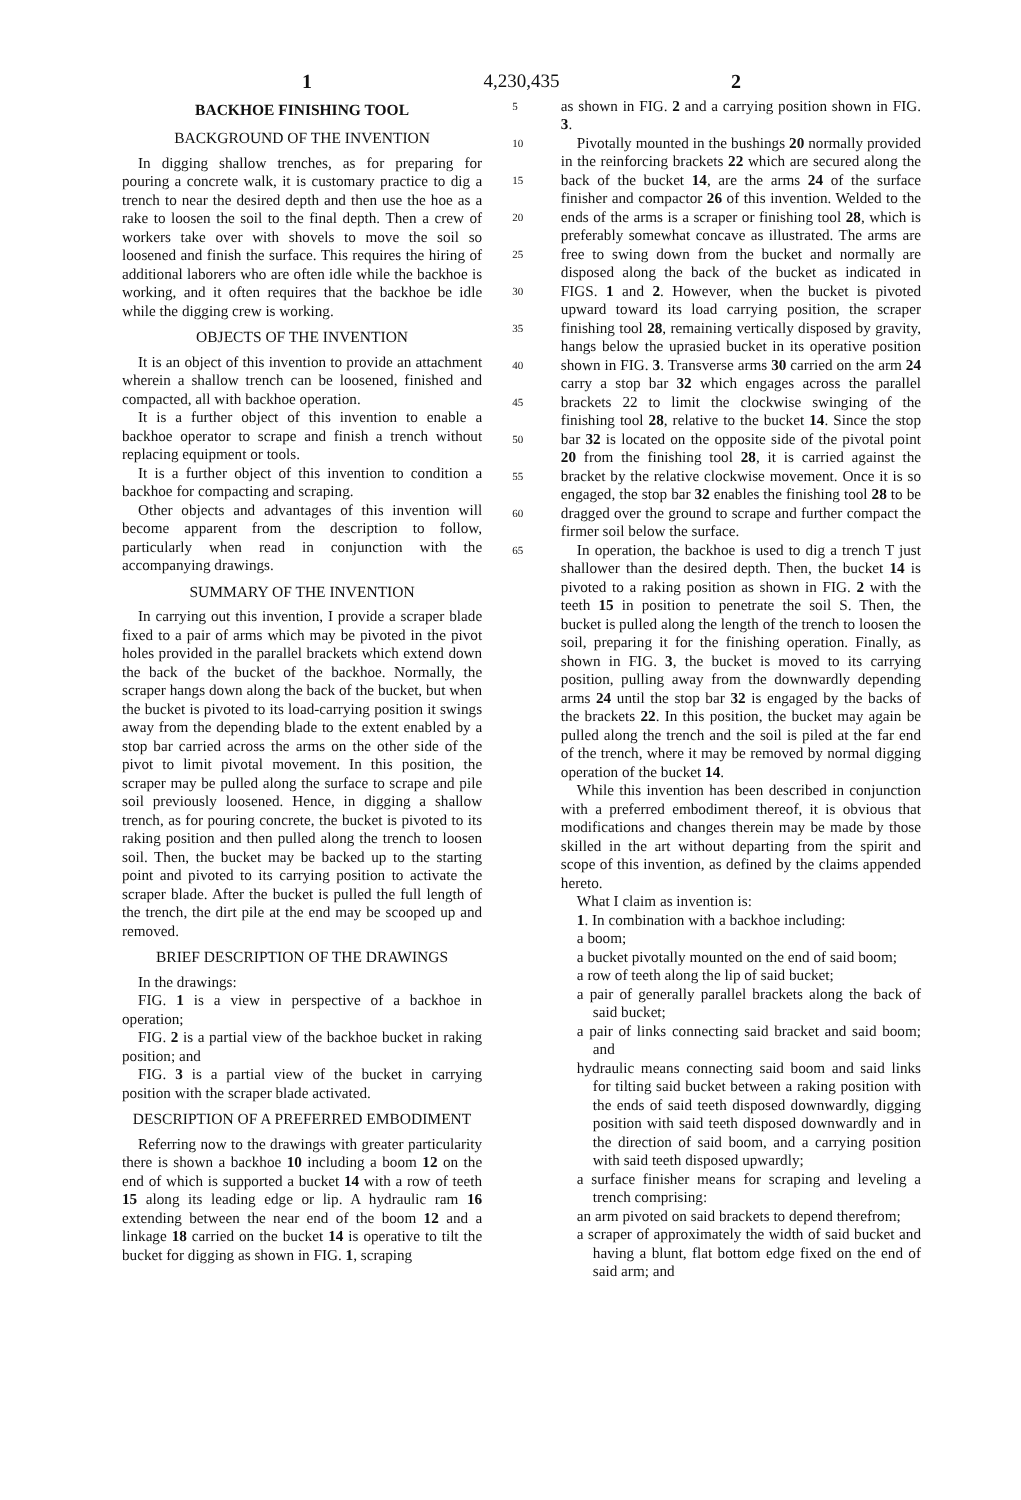1 4,230,435 2
BACKHOE FINISHING TOOL
BACKGROUND OF THE INVENTION
In digging shallow trenches, as for preparing for pouring a concrete walk, it is customary practice to dig a trench to near the desired depth and then use the hoe as a rake to loosen the soil to the final depth. Then a crew of workers take over with shovels to move the soil so loosened and finish the surface. This requires the hiring of additional laborers who are often idle while the backhoe is working, and it often requires that the backhoe be idle while the digging crew is working.
OBJECTS OF THE INVENTION
It is an object of this invention to provide an attachment wherein a shallow trench can be loosened, finished and compacted, all with backhoe operation.
It is a further object of this invention to enable a backhoe operator to scrape and finish a trench without replacing equipment or tools.
It is a further object of this invention to condition a backhoe for compacting and scraping.
Other objects and advantages of this invention will become apparent from the description to follow, particularly when read in conjunction with the accompanying drawings.
SUMMARY OF THE INVENTION
In carrying out this invention, I provide a scraper blade fixed to a pair of arms which may be pivoted in the pivot holes provided in the parallel brackets which extend down the back of the bucket of the backhoe. Normally, the scraper hangs down along the back of the bucket, but when the bucket is pivoted to its load-carrying position it swings away from the depending blade to the extent enabled by a stop bar carried across the arms on the other side of the pivot to limit pivotal movement. In this position, the scraper may be pulled along the surface to scrape and pile soil previously loosened. Hence, in digging a shallow trench, as for pouring concrete, the bucket is pivoted to its raking position and then pulled along the trench to loosen soil. Then, the bucket may be backed up to the starting point and pivoted to its carrying position to activate the scraper blade. After the bucket is pulled the full length of the trench, the dirt pile at the end may be scooped up and removed.
BRIEF DESCRIPTION OF THE DRAWINGS
In the drawings:
FIG. 1 is a view in perspective of a backhoe in operation;
FIG. 2 is a partial view of the backhoe bucket in raking position; and
FIG. 3 is a partial view of the bucket in carrying position with the scraper blade activated.
DESCRIPTION OF A PREFERRED EMBODIMENT
Referring now to the drawings with greater particularity there is shown a backhoe 10 including a boom 12 on the end of which is supported a bucket 14 with a row of teeth 15 along its leading edge or lip. A hydraulic ram 16 extending between the near end of the boom 12 and a linkage 18 carried on the bucket 14 is operative to tilt the bucket for digging as shown in FIG. 1, scraping
5
10
15
20
25
30
35
40
45
50
55
60
65
as shown in FIG. 2 and a carrying position shown in FIG. 3.
Pivotally mounted in the bushings 20 normally provided in the reinforcing brackets 22 which are secured along the back of the bucket 14, are the arms 24 of the surface finisher and compactor 26 of this invention. Welded to the ends of the arms is a scraper or finishing tool 28, which is preferably somewhat concave as illustrated. The arms are free to swing down from the bucket and normally are disposed along the back of the bucket as indicated in FIGS. 1 and 2. However, when the bucket is pivoted upward toward its load carrying position, the scraper finishing tool 28, remaining vertically disposed by gravity, hangs below the uprasied bucket in its operative position shown in FIG. 3. Transverse arms 30 carried on the arm 24 carry a stop bar 32 which engages across the parallel brackets 22 to limit the clockwise swinging of the finishing tool 28, relative to the bucket 14. Since the stop bar 32 is located on the opposite side of the pivotal point 20 from the finishing tool 28, it is carried against the bracket by the relative clockwise movement. Once it is so engaged, the stop bar 32 enables the finishing tool 28 to be dragged over the ground to scrape and further compact the firmer soil below the surface.
In operation, the backhoe is used to dig a trench T just shallower than the desired depth. Then, the bucket 14 is pivoted to a raking position as shown in FIG. 2 with the teeth 15 in position to penetrate the soil S. Then, the bucket is pulled along the length of the trench to loosen the soil, preparing it for the finishing operation. Finally, as shown in FIG. 3, the bucket is moved to its carrying position, pulling away from the downwardly depending arms 24 until the stop bar 32 is engaged by the backs of the brackets 22. In this position, the bucket may again be pulled along the trench and the soil is piled at the far end of the trench, where it may be removed by normal digging operation of the bucket 14.
While this invention has been described in conjunction with a preferred embodiment thereof, it is obvious that modifications and changes therein may be made by those skilled in the art without departing from the spirit and scope of this invention, as defined by the claims appended hereto.
What I claim as invention is:
1. In combination with a backhoe including:
a boom;
a bucket pivotally mounted on the end of said boom;
a row of teeth along the lip of said bucket;
a pair of generally parallel brackets along the back of said bucket;
a pair of links connecting said bracket and said boom; and
hydraulic means connecting said boom and said links for tilting said bucket between a raking position with the ends of said teeth disposed downwardly, digging position with said teeth disposed downwardly and in the direction of said boom, and a carrying position with said teeth disposed upwardly;
a surface finisher means for scraping and leveling a trench comprising:
an arm pivoted on said brackets to depend therefrom;
a scraper of approximately the width of said bucket and having a blunt, flat bottom edge fixed on the end of said arm; and